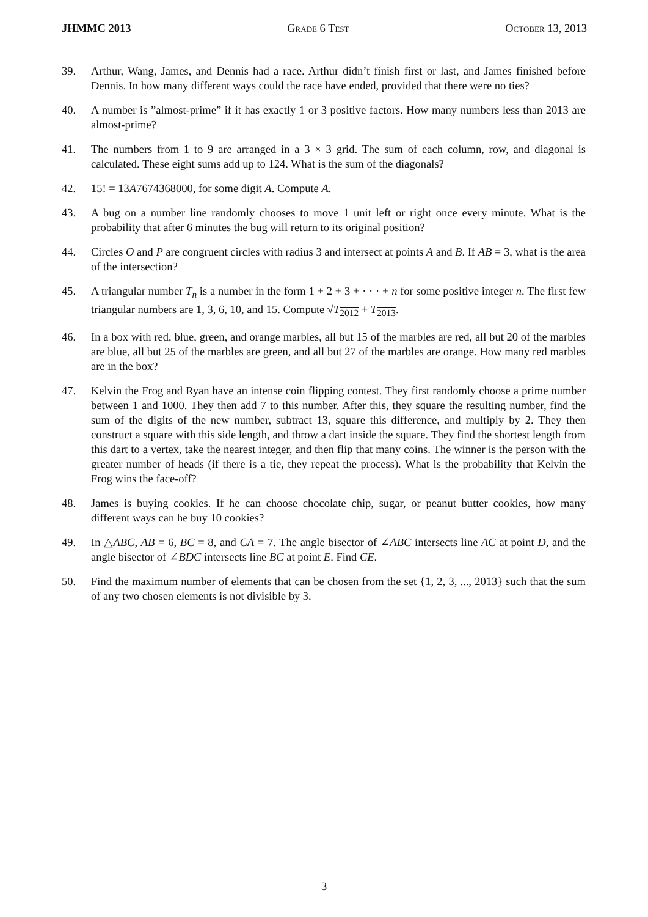JHMMC 2013 Grade 6 Test October 13, 2013
39. Arthur, Wang, James, and Dennis had a race. Arthur didn’t finish first or last, and James finished before Dennis. In how many different ways could the race have ended, provided that there were no ties?
40. A number is ”almost-prime” if it has exactly 1 or 3 positive factors. How many numbers less than 2013 are almost-prime?
41. The numbers from 1 to 9 are arranged in a 3 × 3 grid. The sum of each column, row, and diagonal is calculated. These eight sums add up to 124. What is the sum of the diagonals?
42. 15! = 13A7674368000, for some digit A. Compute A.
43. A bug on a number line randomly chooses to move 1 unit left or right once every minute. What is the probability that after 6 minutes the bug will return to its original position?
44. Circles O and P are congruent circles with radius 3 and intersect at points A and B. If AB = 3, what is the area of the intersection?
45. A triangular number T<sub>n</sub> is a number in the form 1 + 2 + 3 + · · · + n for some positive integer n. The first few triangular numbers are 1, 3, 6, 10, and 15. Compute √T<sub>2012</sub> + T<sub>2013</sub>.
46. In a box with red, blue, green, and orange marbles, all but 15 of the marbles are red, all but 20 of the marbles are blue, all but 25 of the marbles are green, and all but 27 of the marbles are orange. How many red marbles are in the box?
47. Kelvin the Frog and Ryan have an intense coin flipping contest. They first randomly choose a prime number between 1 and 1000. They then add 7 to this number. After this, they square the resulting number, find the sum of the digits of the new number, subtract 13, square this difference, and multiply by 2. They then construct a square with this side length, and throw a dart inside the square. They find the shortest length from this dart to a vertex, take the nearest integer, and then flip that many coins. The winner is the person with the greater number of heads (if there is a tie, they repeat the process). What is the probability that Kelvin the Frog wins the face-off?
48. James is buying cookies. If he can choose chocolate chip, sugar, or peanut butter cookies, how many different ways can he buy 10 cookies?
49. In △ABC, AB = 6, BC = 8, and CA = 7. The angle bisector of ∠ABC intersects line AC at point D, and the angle bisector of ∠BDC intersects line BC at point E. Find CE.
50. Find the maximum number of elements that can be chosen from the set {1, 2, 3, ..., 2013} such that the sum of any two chosen elements is not divisible by 3.
3